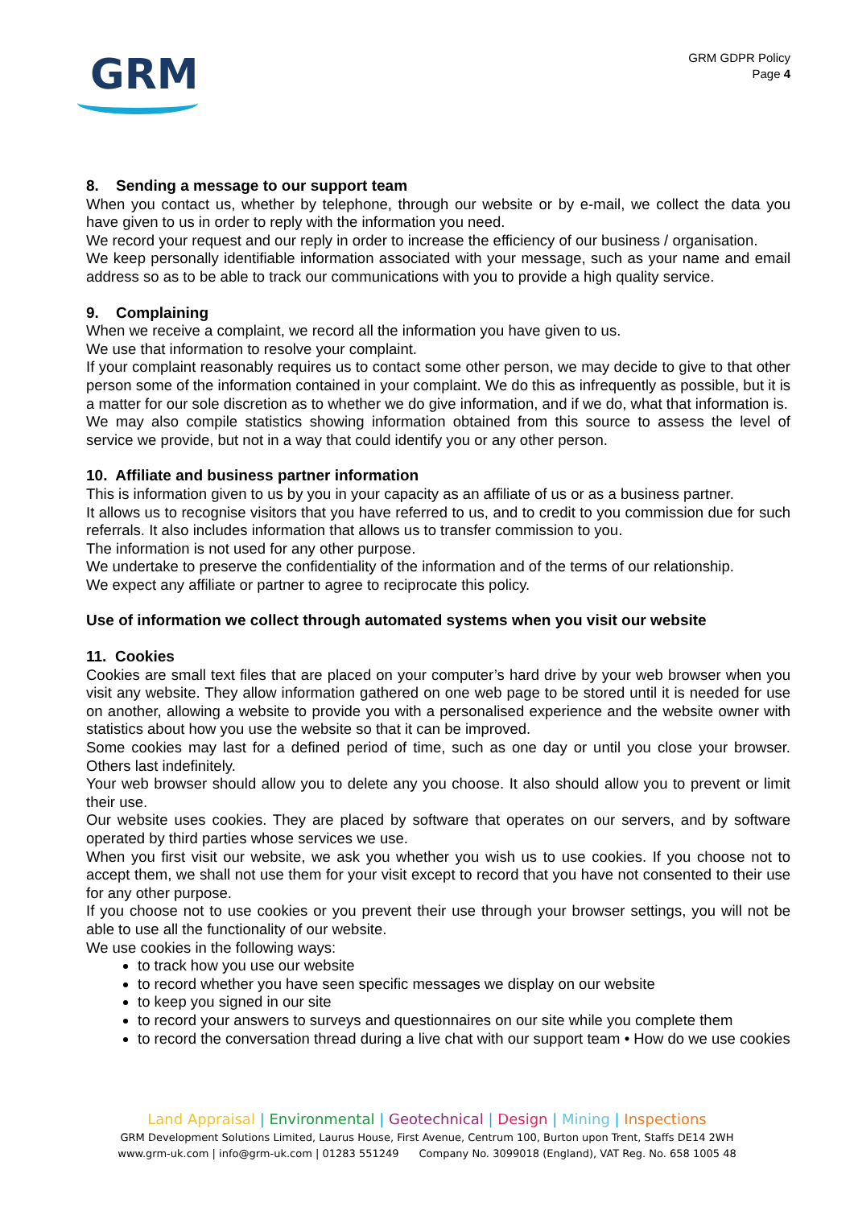GRM
GRM GDPR Policy
Page 4
8. Sending a message to our support team
When you contact us, whether by telephone, through our website or by e-mail, we collect the data you have given to us in order to reply with the information you need.
We record your request and our reply in order to increase the efficiency of our business / organisation.
We keep personally identifiable information associated with your message, such as your name and email address so as to be able to track our communications with you to provide a high quality service.
9. Complaining
When we receive a complaint, we record all the information you have given to us.
We use that information to resolve your complaint.
If your complaint reasonably requires us to contact some other person, we may decide to give to that other person some of the information contained in your complaint. We do this as infrequently as possible, but it is a matter for our sole discretion as to whether we do give information, and if we do, what that information is.
We may also compile statistics showing information obtained from this source to assess the level of service we provide, but not in a way that could identify you or any other person.
10. Affiliate and business partner information
This is information given to us by you in your capacity as an affiliate of us or as a business partner.
It allows us to recognise visitors that you have referred to us, and to credit to you commission due for such referrals. It also includes information that allows us to transfer commission to you.
The information is not used for any other purpose.
We undertake to preserve the confidentiality of the information and of the terms of our relationship.
We expect any affiliate or partner to agree to reciprocate this policy.
Use of information we collect through automated systems when you visit our website
11. Cookies
Cookies are small text files that are placed on your computer’s hard drive by your web browser when you visit any website. They allow information gathered on one web page to be stored until it is needed for use on another, allowing a website to provide you with a personalised experience and the website owner with statistics about how you use the website so that it can be improved.
Some cookies may last for a defined period of time, such as one day or until you close your browser. Others last indefinitely.
Your web browser should allow you to delete any you choose. It also should allow you to prevent or limit their use.
Our website uses cookies. They are placed by software that operates on our servers, and by software operated by third parties whose services we use.
When you first visit our website, we ask you whether you wish us to use cookies. If you choose not to accept them, we shall not use them for your visit except to record that you have not consented to their use for any other purpose.
If you choose not to use cookies or you prevent their use through your browser settings, you will not be able to use all the functionality of our website.
We use cookies in the following ways:
to track how you use our website
to record whether you have seen specific messages we display on our website
to keep you signed in our site
to record your answers to surveys and questionnaires on our site while you complete them
to record the conversation thread during a live chat with our support team • How do we use cookies
Land Appraisal | Environmental | Geotechnical | Design | Mining | Inspections
GRM Development Solutions Limited, Laurus House, First Avenue, Centrum 100, Burton upon Trent, Staffs DE14 2WH
www.grm-uk.com | info@grm-uk.com | 01283 551249 Company No. 3099018 (England), VAT Reg. No. 658 1005 48